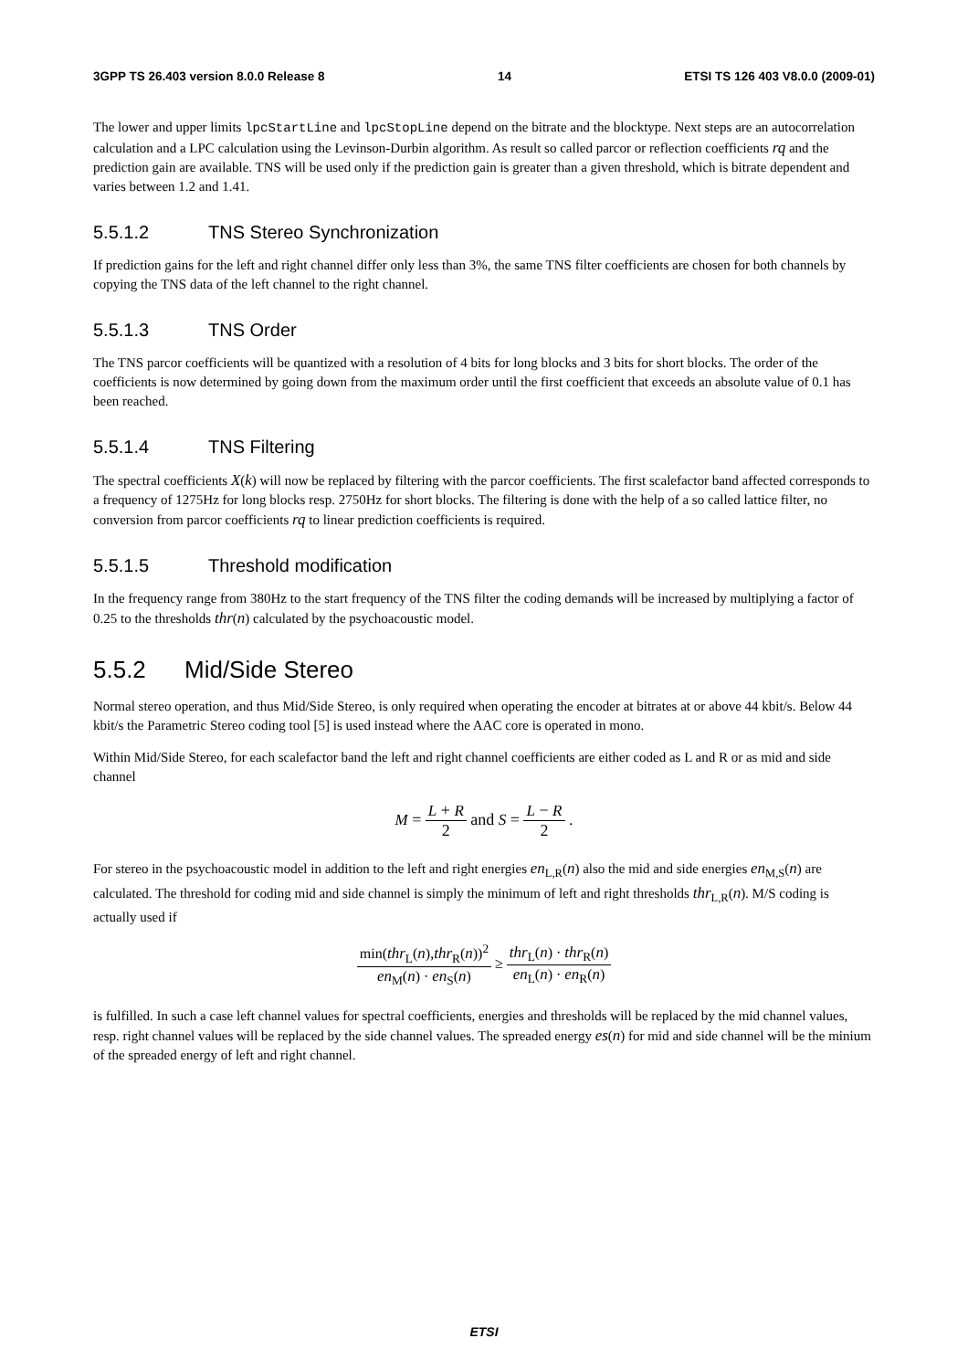3GPP TS 26.403 version 8.0.0 Release 8 14 ETSI TS 126 403 V8.0.0 (2009-01)
The lower and upper limits lpcStartLine and lpcStopLine depend on the bitrate and the blocktype. Next steps are an autocorrelation calculation and a LPC calculation using the Levinson-Durbin algorithm. As result so called parcor or reflection coefficients rq and the prediction gain are available. TNS will be used only if the prediction gain is greater than a given threshold, which is bitrate dependent and varies between 1.2 and 1.41.
5.5.1.2 TNS Stereo Synchronization
If prediction gains for the left and right channel differ only less than 3%, the same TNS filter coefficients are chosen for both channels by copying the TNS data of the left channel to the right channel.
5.5.1.3 TNS Order
The TNS parcor coefficients will be quantized with a resolution of 4 bits for long blocks and 3 bits for short blocks. The order of the coefficients is now determined by going down from the maximum order until the first coefficient that exceeds an absolute value of 0.1 has been reached.
5.5.1.4 TNS Filtering
The spectral coefficients X(k) will now be replaced by filtering with the parcor coefficients. The first scalefactor band affected corresponds to a frequency of 1275Hz for long blocks resp. 2750Hz for short blocks. The filtering is done with the help of a so called lattice filter, no conversion from parcor coefficients rq to linear prediction coefficients is required.
5.5.1.5 Threshold modification
In the frequency range from 380Hz to the start frequency of the TNS filter the coding demands will be increased by multiplying a factor of 0.25 to the thresholds thr(n) calculated by the psychoacoustic model.
5.5.2 Mid/Side Stereo
Normal stereo operation, and thus Mid/Side Stereo, is only required when operating the encoder at bitrates at or above 44 kbit/s. Below 44 kbit/s the Parametric Stereo coding tool [5] is used instead where the AAC core is operated in mono.
Within Mid/Side Stereo, for each scalefactor band the left and right channel coefficients are either coded as L and R or as mid and side channel
M = L + R 2 and S = L − R 2 .
For stereo in the psychoacoustic model in addition to the left and right energies en<sub>L,R</sub>(n) also the mid and side energies en<sub>M,S</sub>(n) are calculated. The threshold for coding mid and side channel is simply the minimum of left and right thresholds thr<sub>L,R</sub>(n). M/S coding is actually used if
min(thr<sub>L</sub>(n),thr<sub>R</sub>(n))<sup>2</sup> en<sub>M</sub>(n) · en<sub>S</sub>(n) ≥ thr<sub>L</sub>(n) · thr<sub>R</sub>(n) en<sub>L</sub>(n) · en<sub>R</sub>(n)
is fulfilled. In such a case left channel values for spectral coefficients, energies and thresholds will be replaced by the mid channel values, resp. right channel values will be replaced by the side channel values. The spreaded energy es(n) for mid and side channel will be the minium of the spreaded energy of left and right channel.
ETSI